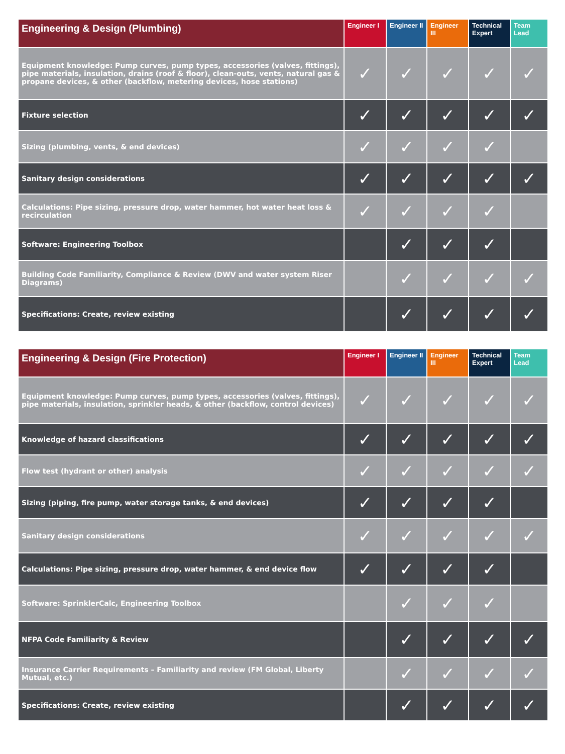| Engineering & Design (Plumbing) | Engineer I | Engineer II | Engineer III | Technical Expert | Team Lead |
| --- | --- | --- | --- | --- | --- |
| Equipment knowledge: Pump curves, pump types, accessories (valves, fittings), pipe materials, insulation, drains (roof & floor), clean-outs, vents, natural gas & propane devices, & other (backflow, metering devices, hose stations) | ✓ | ✓ | ✓ | ✓ | ✓ |
| Fixture selection | ✓ | ✓ | ✓ | ✓ | ✓ |
| Sizing (plumbing, vents, & end devices) | ✓ | ✓ | ✓ | ✓ | |
| Sanitary design considerations | ✓ | ✓ | ✓ | ✓ | ✓ |
| Calculations: Pipe sizing, pressure drop, water hammer, hot water heat loss & recirculation | ✓ | ✓ | ✓ | ✓ | |
| Software: Engineering Toolbox | | ✓ | ✓ | ✓ | |
| Building Code Familiarity, Compliance & Review (DWV and water system Riser Diagrams) | | ✓ | ✓ | ✓ | ✓ |
| Specifications: Create, review existing | | ✓ | ✓ | ✓ | ✓ |
| Engineering & Design (Fire Protection) | Engineer I | Engineer II | Engineer III | Technical Expert | Team Lead |
| --- | --- | --- | --- | --- | --- |
| Equipment knowledge: Pump curves, pump types, accessories (valves, fittings), pipe materials, insulation, sprinkler heads, & other (backflow, control devices) | ✓ | ✓ | ✓ | ✓ | ✓ |
| Knowledge of hazard classifications | ✓ | ✓ | ✓ | ✓ | ✓ |
| Flow test (hydrant or other) analysis | ✓ | ✓ | ✓ | ✓ | ✓ |
| Sizing (piping, fire pump, water storage tanks, & end devices) | ✓ | ✓ | ✓ | ✓ | |
| Sanitary design considerations | ✓ | ✓ | ✓ | ✓ | ✓ |
| Calculations: Pipe sizing, pressure drop, water hammer, & end device flow | ✓ | ✓ | ✓ | ✓ | |
| Software: SprinklerCalc, Engineering Toolbox | | ✓ | ✓ | ✓ | |
| NFPA Code Familiarity & Review | | ✓ | ✓ | ✓ | ✓ |
| Insurance Carrier Requirements – Familiarity and review (FM Global, Liberty Mutual, etc.) | | ✓ | ✓ | ✓ | ✓ |
| Specifications: Create, review existing | | ✓ | ✓ | ✓ | ✓ |